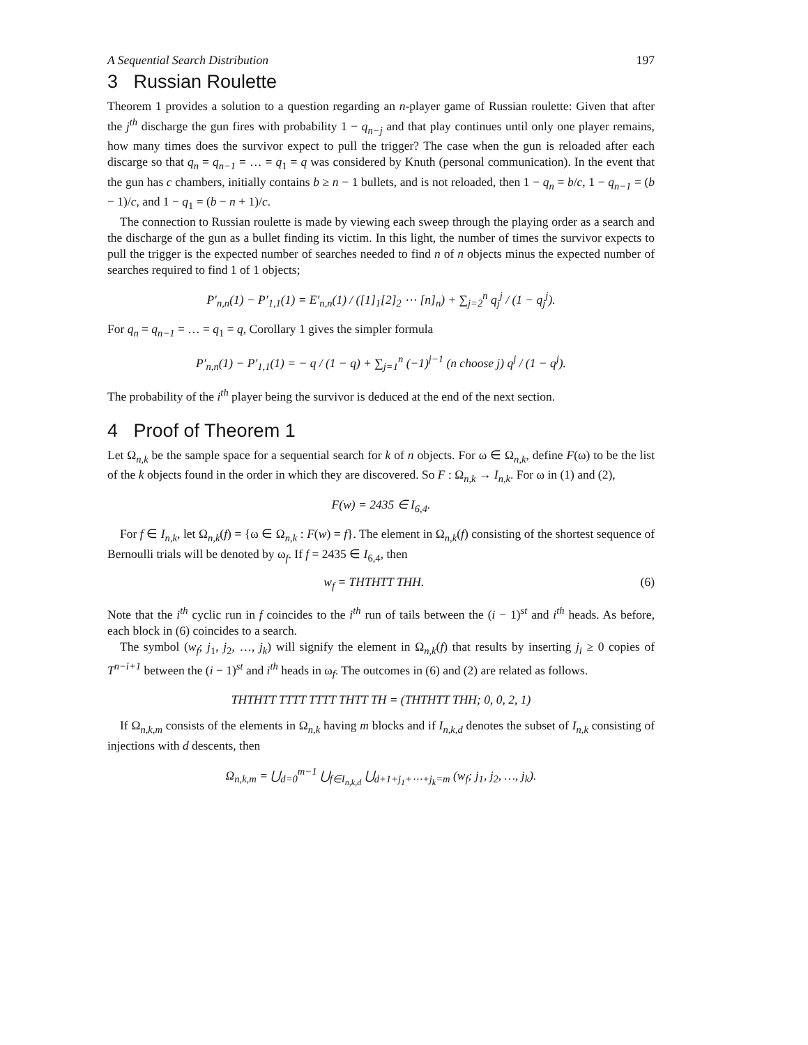A Sequential Search Distribution 197
3 Russian Roulette
Theorem 1 provides a solution to a question regarding an n-player game of Russian roulette: Given that after the j<sup>th</sup> discharge the gun fires with probability 1 − q<sub>n−j</sub> and that play continues until only one player remains, how many times does the survivor expect to pull the trigger? The case when the gun is reloaded after each discarge so that q<sub>n</sub> = q<sub>n−1</sub> = … = q<sub>1</sub> = q was considered by Knuth (personal communication). In the event that the gun has c chambers, initially contains b ≥ n − 1 bullets, and is not reloaded, then 1 − q<sub>n</sub> = b/c, 1 − q<sub>n−1</sub> = (b − 1)/c, and 1 − q<sub>1</sub> = (b − n + 1)/c.
The connection to Russian roulette is made by viewing each sweep through the playing order as a search and the discharge of the gun as a bullet finding its victim. In this light, the number of times the survivor expects to pull the trigger is the expected number of searches needed to find n of n objects minus the expected number of searches required to find 1 of 1 objects;
P′<sub>n,n</sub>(1) − P′<sub>1,1</sub>(1) = E′<sub>n,n</sub>(1) / ([1]<sub>1</sub>[2]<sub>2</sub> ⋯ [n]<sub>n</sub>) + ∑<sub>j=2</sub><sup>n</sup> q<sub>j</sub><sup>j</sup> / (1 − q<sub>j</sub><sup>j</sup>).
For q<sub>n</sub> = q<sub>n−1</sub> = … = q<sub>1</sub> = q, Corollary 1 gives the simpler formula
P′<sub>n,n</sub>(1) − P′<sub>1,1</sub>(1) = − q / (1 − q) + ∑<sub>j=1</sub><sup>n</sup> (−1)<sup>j−1</sup> (n choose j) q<sup>j</sup> / (1 − q<sup>j</sup>).
The probability of the i<sup>th</sup> player being the survivor is deduced at the end of the next section.
4 Proof of Theorem 1
Let Ω<sub>n,k</sub> be the sample space for a sequential search for k of n objects. For ω ∈ Ω<sub>n,k</sub>, define F(ω) to be the list of the k objects found in the order in which they are discovered. So F : Ω<sub>n,k</sub> → I<sub>n,k</sub>. For ω in (1) and (2),
F(w) = 2435 ∈ I<sub>6,4</sub>.
For f ∈ I<sub>n,k</sub>, let Ω<sub>n,k</sub>(f) = {ω ∈ Ω<sub>n,k</sub> : F(w) = f}. The element in Ω<sub>n,k</sub>(f) consisting of the shortest sequence of Bernoulli trials will be denoted by ω<sub>f</sub>. If f = 2435 ∈ I<sub>6,4</sub>, then
w<sub>f</sub> = THTHTT THH. (6)
Note that the i<sup>th</sup> cyclic run in f coincides to the i<sup>th</sup> run of tails between the (i − 1)<sup>st</sup> and i<sup>th</sup> heads. As before, each block in (6) coincides to a search.
The symbol (w<sub>f</sub>; j<sub>1</sub>, j<sub>2</sub>, …, j<sub>k</sub>) will signify the element in Ω<sub>n,k</sub>(f) that results by inserting j<sub>i</sub> ≥ 0 copies of T<sup>n−i+1</sup> between the (i − 1)<sup>st</sup> and i<sup>th</sup> heads in ω<sub>f</sub>. The outcomes in (6) and (2) are related as follows.
THTHTT TTTT TTTT THTT TH = (THTHTT THH; 0, 0, 2, 1)
If Ω<sub>n,k,m</sub> consists of the elements in Ω<sub>n,k</sub> having m blocks and if I<sub>n,k,d</sub> denotes the subset of I<sub>n,k</sub> consisting of injections with d descents, then
Ω<sub>n,k,m</sub> = ⋃<sub>d=0</sub><sup>m−1</sup> ⋃<sub>f∈I<sub>n,k,d</sub></sub> ⋃<sub>d+1+j<sub>1</sub>+⋯+j<sub>k</sub>=m</sub> (w<sub>f</sub>; j<sub>1</sub>, j<sub>2</sub>, …, j<sub>k</sub>).